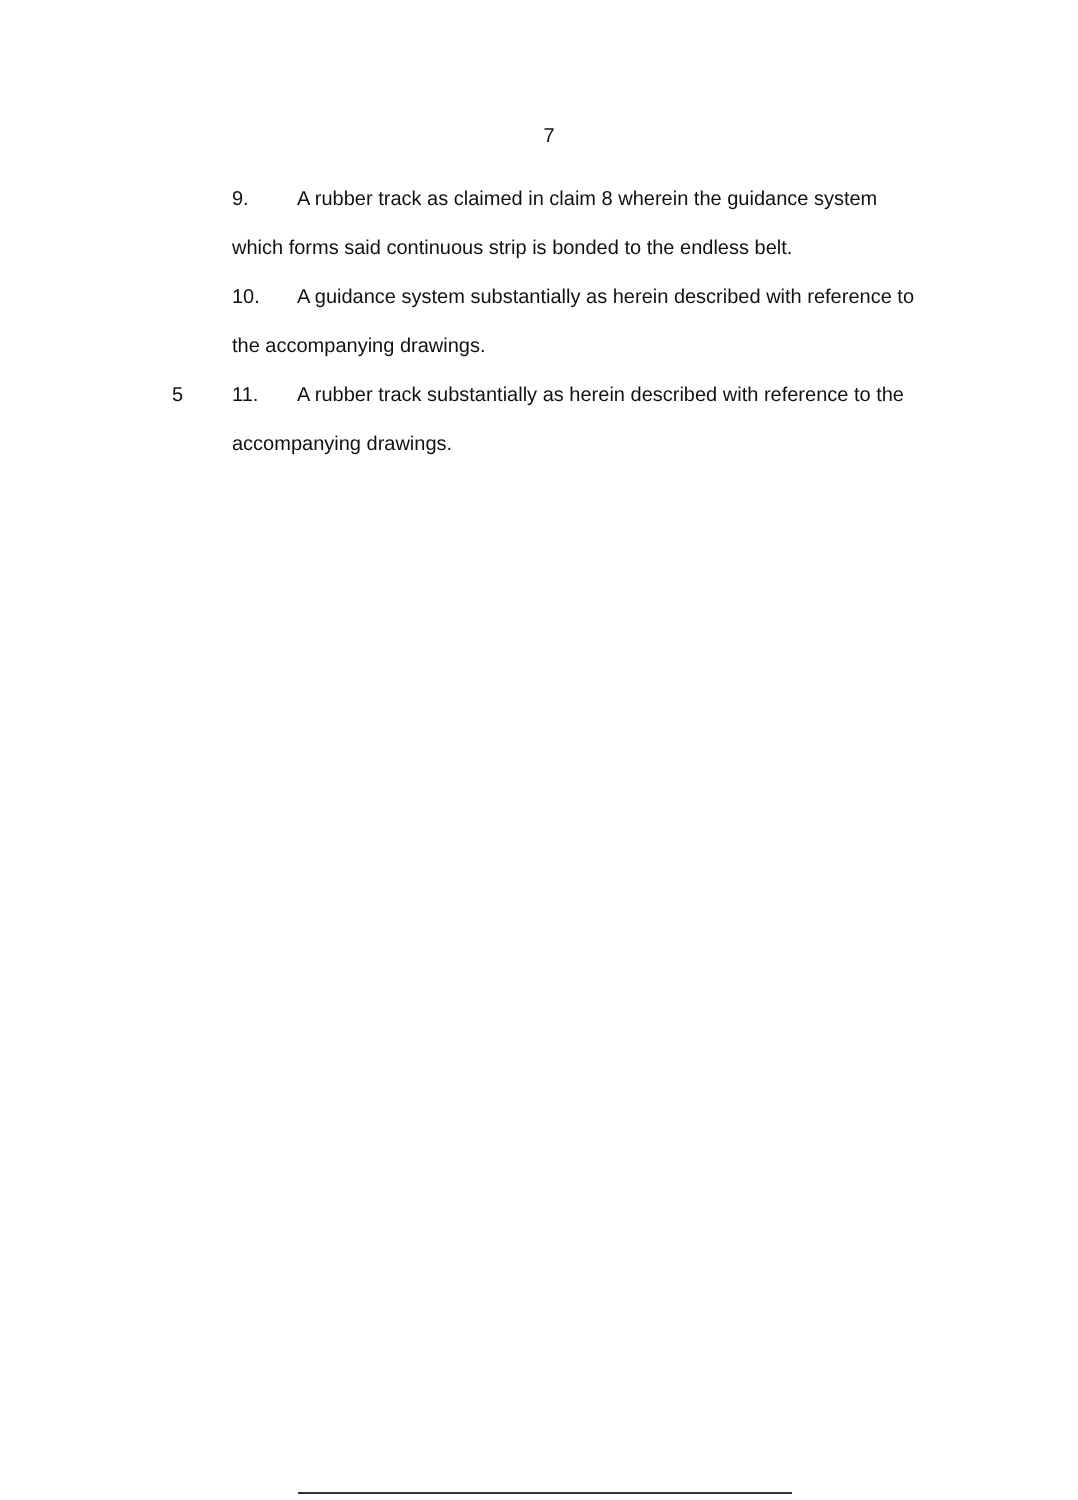7
9. A rubber track as claimed in claim 8 wherein the guidance system
which forms said continuous strip is bonded to the endless belt.
10. A guidance system substantially as herein described with reference to
the accompanying drawings.
5 11. A rubber track substantially as herein described with reference to the
accompanying drawings.